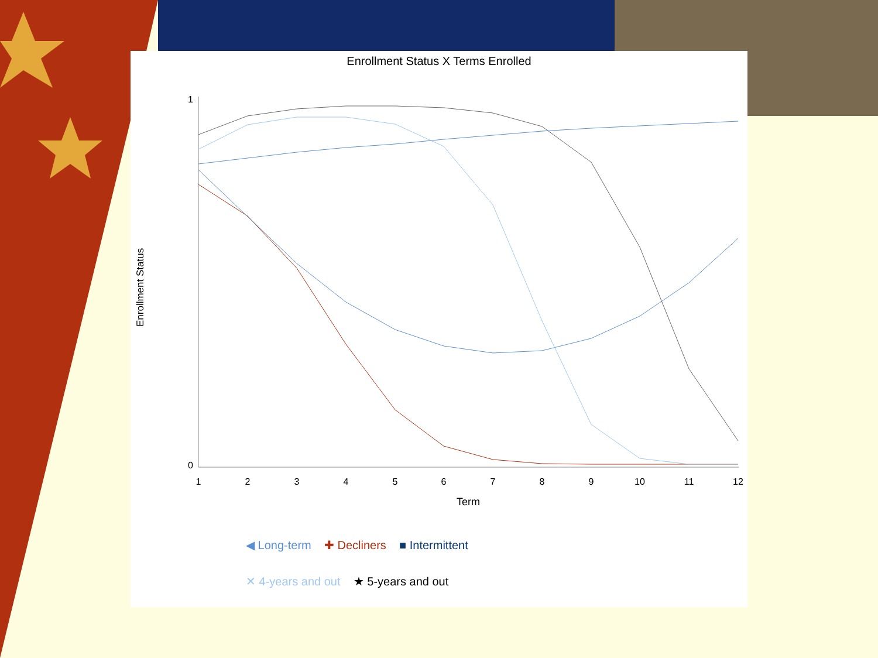Enrollment Status X Terms Enrolled
1
0
1
2
3
4
5
6
7
8
9
10
11
12
Term
Enrollment Status
◀ Long-term ✚ Decliners ■ Intermittent
✕ 4-years and out ★ 5-years and out